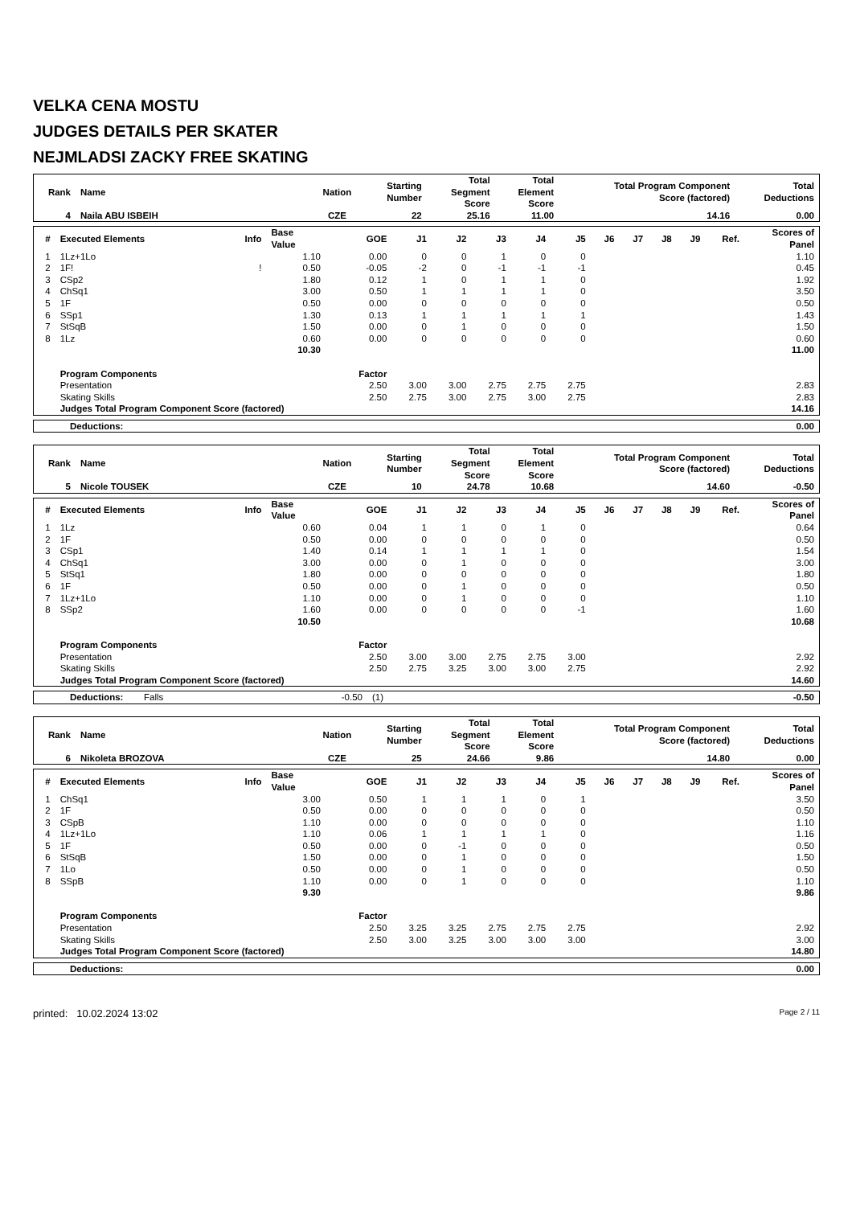VELKA CENA MOSTU
JUDGES DETAILS PER SKATER
NEJMLADSI ZACKY FREE SKATING
| Rank | Name | Nation | Starting Number | Total Segment Score | Total Element Score | Total Program Component Score (factored) | Total Deductions |
| --- | --- | --- | --- | --- | --- | --- | --- |
| 4 | Naila ABU ISBEIH | CZE | 22 | 25.16 | 11.00 | 14.16 | 0.00 |
| # | Executed Elements | Info | Base Value | GOE | J1 | J2 | J3 | J4 | J5 | J6 | J7 | J8 | J9 | Ref. | Scores of Panel |
| --- | --- | --- | --- | --- | --- | --- | --- | --- | --- | --- | --- | --- | --- | --- | --- |
| 1 | 1Lz+1Lo | | 1.10 | 0.00 | 0 | 0 | 1 | 0 | 0 | | | | | | 1.10 |
| 2 | 1F! | ! | 0.50 | -0.05 | -2 | 0 | -1 | -1 | -1 | | | | | | 0.45 |
| 3 | CSp2 | | 1.80 | 0.12 | 1 | 0 | 1 | 1 | 0 | | | | | | 1.92 |
| 4 | ChSq1 | | 3.00 | 0.50 | 1 | 1 | 1 | 1 | 0 | | | | | | 3.50 |
| 5 | 1F | | 0.50 | 0.00 | 0 | 0 | 0 | 0 | 0 | | | | | | 0.50 |
| 6 | SSp1 | | 1.30 | 0.13 | 1 | 1 | 1 | 1 | 1 | | | | | | 1.43 |
| 7 | StSqB | | 1.50 | 0.00 | 0 | 1 | 0 | 0 | 0 | | | | | | 1.50 |
| 8 | 1Lz | | 0.60 | 0.00 | 0 | 0 | 0 | 0 | 0 | | | | | | 0.60 |
| | | | 10.30 | | | | | | | | | | | | 11.00 |
| | Program Components | | | Factor | | | | | | | | | | | |
| | Presentation | | | 2.50 | 3.00 | 3.00 | 2.75 | 2.75 | 2.75 | | | | | | 2.83 |
| | Skating Skills | | | 2.50 | 2.75 | 3.00 | 2.75 | 3.00 | 2.75 | | | | | | 2.83 |
| | Judges Total Program Component Score (factored) | | | | | | | | | | | | | | 14.16 |
| Deductions: | 0.00 |
| Rank | Name | Nation | Starting Number | Total Segment Score | Total Element Score | Total Program Component Score (factored) | Total Deductions |
| --- | --- | --- | --- | --- | --- | --- | --- |
| 5 | Nicole TOUSEK | CZE | 10 | 24.78 | 10.68 | 14.60 | -0.50 |
| # | Executed Elements | Info | Base Value | GOE | J1 | J2 | J3 | J4 | J5 | J6 | J7 | J8 | J9 | Ref. | Scores of Panel |
| --- | --- | --- | --- | --- | --- | --- | --- | --- | --- | --- | --- | --- | --- | --- | --- |
| 1 | 1Lz | | 0.60 | 0.04 | 1 | 1 | 0 | 1 | 0 | | | | | | 0.64 |
| 2 | 1F | | 0.50 | 0.00 | 0 | 0 | 0 | 0 | 0 | | | | | | 0.50 |
| 3 | CSp1 | | 1.40 | 0.14 | 1 | 1 | 1 | 1 | 0 | | | | | | 1.54 |
| 4 | ChSq1 | | 3.00 | 0.00 | 0 | 1 | 0 | 0 | 0 | | | | | | 3.00 |
| 5 | StSq1 | | 1.80 | 0.00 | 0 | 0 | 0 | 0 | 0 | | | | | | 1.80 |
| 6 | 1F | | 0.50 | 0.00 | 0 | 1 | 0 | 0 | 0 | | | | | | 0.50 |
| 7 | 1Lz+1Lo | | 1.10 | 0.00 | 0 | 1 | 0 | 0 | 0 | | | | | | 1.10 |
| 8 | SSp2 | | 1.60 | 0.00 | 0 | 0 | 0 | 0 | -1 | | | | | | 1.60 |
| | | | 10.50 | | | | | | | | | | | | 10.68 |
| | Program Components | | | Factor | | | | | | | | | | | |
| | Presentation | | | 2.50 | 3.00 | 3.00 | 2.75 | 2.75 | 3.00 | | | | | | 2.92 |
| | Skating Skills | | | 2.50 | 2.75 | 3.25 | 3.00 | 3.00 | 2.75 | | | | | | 2.92 |
| | Judges Total Program Component Score (factored) | | | | | | | | | | | | | | 14.60 |
| Deductions: | Falls | -0.50 | (1) | -0.50 |
| Rank | Name | Nation | Starting Number | Total Segment Score | Total Element Score | Total Program Component Score (factored) | Total Deductions |
| --- | --- | --- | --- | --- | --- | --- | --- |
| 6 | Nikoleta BROZOVA | CZE | 25 | 24.66 | 9.86 | 14.80 | 0.00 |
| # | Executed Elements | Info | Base Value | GOE | J1 | J2 | J3 | J4 | J5 | J6 | J7 | J8 | J9 | Ref. | Scores of Panel |
| --- | --- | --- | --- | --- | --- | --- | --- | --- | --- | --- | --- | --- | --- | --- | --- |
| 1 | ChSq1 | | 3.00 | 0.50 | 1 | 1 | 1 | 0 | 1 | | | | | | 3.50 |
| 2 | 1F | | 0.50 | 0.00 | 0 | 0 | 0 | 0 | 0 | | | | | | 0.50 |
| 3 | CSpB | | 1.10 | 0.00 | 0 | 0 | 0 | 0 | 0 | | | | | | 1.10 |
| 4 | 1Lz+1Lo | | 1.10 | 0.06 | 1 | 1 | 1 | 1 | 0 | | | | | | 1.16 |
| 5 | 1F | | 0.50 | 0.00 | 0 | -1 | 0 | 0 | 0 | | | | | | 0.50 |
| 6 | StSqB | | 1.50 | 0.00 | 0 | 1 | 0 | 0 | 0 | | | | | | 1.50 |
| 7 | 1Lo | | 0.50 | 0.00 | 0 | 1 | 0 | 0 | 0 | | | | | | 0.50 |
| 8 | SSpB | | 1.10 | 0.00 | 0 | 1 | 0 | 0 | 0 | | | | | | 1.10 |
| | | | 9.30 | | | | | | | | | | | | 9.86 |
| | Program Components | | | Factor | | | | | | | | | | | |
| | Presentation | | | 2.50 | 3.25 | 3.25 | 2.75 | 2.75 | 2.75 | | | | | | 2.92 |
| | Skating Skills | | | 2.50 | 3.00 | 3.25 | 3.00 | 3.00 | 3.00 | | | | | | 3.00 |
| | Judges Total Program Component Score (factored) | | | | | | | | | | | | | | 14.80 |
| Deductions: | 0.00 |
printed: 10.02.2024 13:02 Page 2 / 11